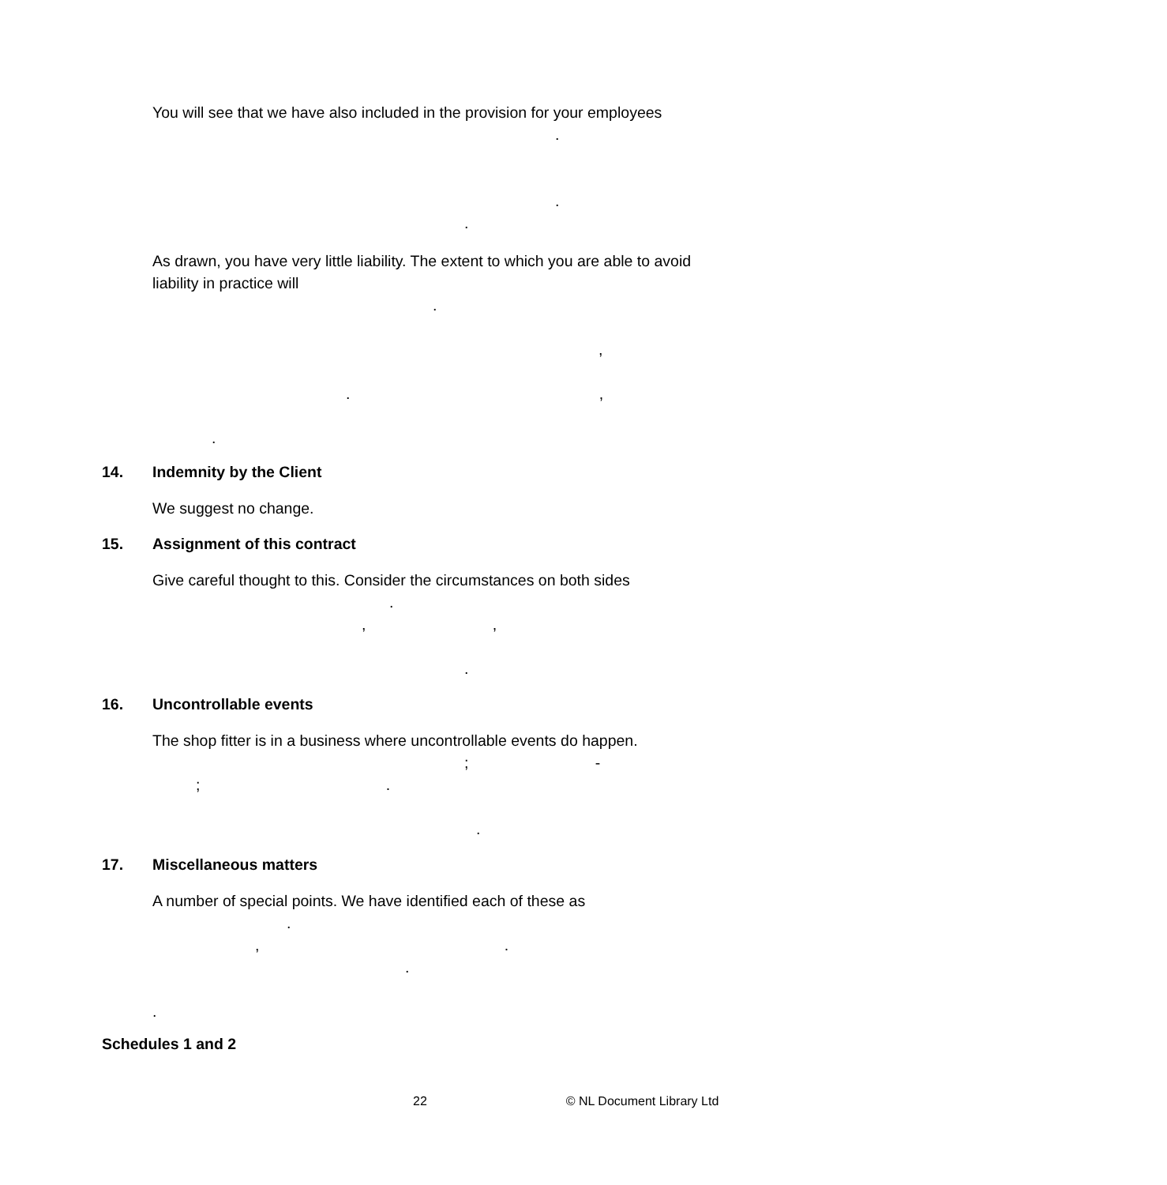You will see that we have also included in the provision for your employees
.
.
.
As drawn, you have very little liability. The extent to which you are able to avoid liability in practice will
.
,
. ,
.
14. Indemnity by the Client
We suggest no change.
15. Assignment of this contract
Give careful thought to this. Consider the circumstances on both sides
.
, ,
.
16. Uncontrollable events
The shop fitter is in a business where uncontrollable events do happen.
; -
; .
.
17. Miscellaneous matters
A number of special points. We have identified each of these as
.
, .
.
.
Schedules 1 and 2
22 © NL Document Library Ltd